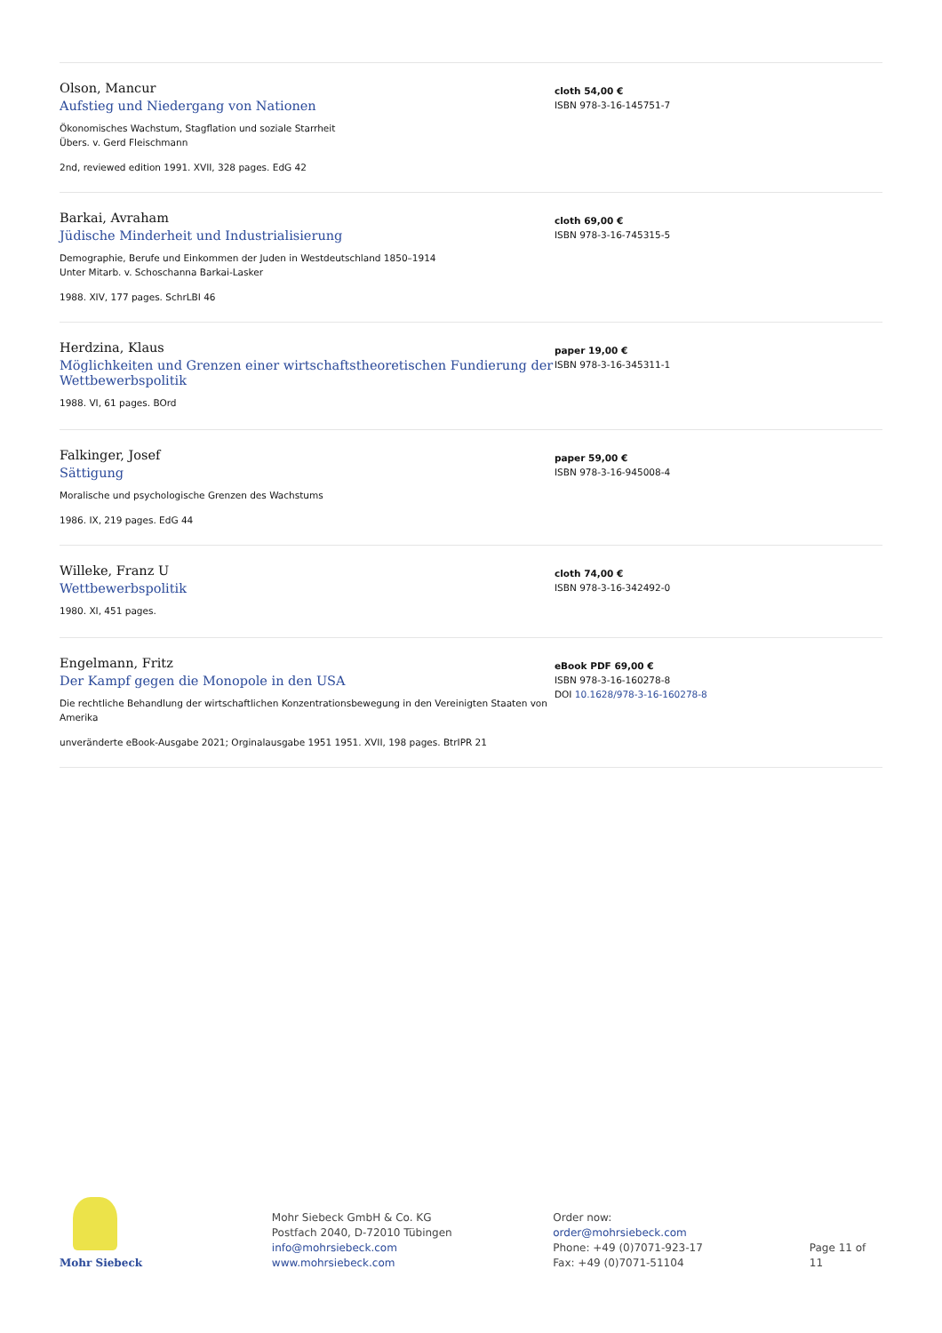Olson, Mancur
Aufstieg und Niedergang von Nationen
Ökonomisches Wachstum, Stagflation und soziale Starrheit
Übers. v. Gerd Fleischmann
2nd, reviewed edition 1991. XVII, 328 pages. EdG 42
cloth 54,00 €
ISBN 978-3-16-145751-7
Barkai, Avraham
Jüdische Minderheit und Industrialisierung
Demographie, Berufe und Einkommen der Juden in Westdeutschland 1850–1914
Unter Mitarb. v. Schoschanna Barkai-Lasker
1988. XIV, 177 pages. SchrLBI 46
cloth 69,00 €
ISBN 978-3-16-745315-5
Herdzina, Klaus
Möglichkeiten und Grenzen einer wirtschaftstheoretischen Fundierung der Wettbewerbspolitik
1988. VI, 61 pages. BOrd
paper 19,00 €
ISBN 978-3-16-345311-1
Falkinger, Josef
Sättigung
Moralische und psychologische Grenzen des Wachstums
1986. IX, 219 pages. EdG 44
paper 59,00 €
ISBN 978-3-16-945008-4
Willeke, Franz U
Wettbewerbspolitik
1980. XI, 451 pages.
cloth 74,00 €
ISBN 978-3-16-342492-0
Engelmann, Fritz
Der Kampf gegen die Monopole in den USA
Die rechtliche Behandlung der wirtschaftlichen Konzentrationsbewegung in den Vereinigten Staaten von Amerika
unveränderte eBook-Ausgabe 2021; Orginalausgabe 1951 1951. XVII, 198 pages. BtrIPR 21
eBook PDF 69,00 €
ISBN 978-3-16-160278-8
DOI 10.1628/978-3-16-160278-8
Mohr Siebeck
Mohr Siebeck GmbH & Co. KG
Postfach 2040, D-72010 Tübingen
info@mohrsiebeck.com
www.mohrsiebeck.com
Order now:
order@mohrsiebeck.com
Phone: +49 (0)7071-923-17
Fax: +49 (0)7071-51104
Page 11 of 11